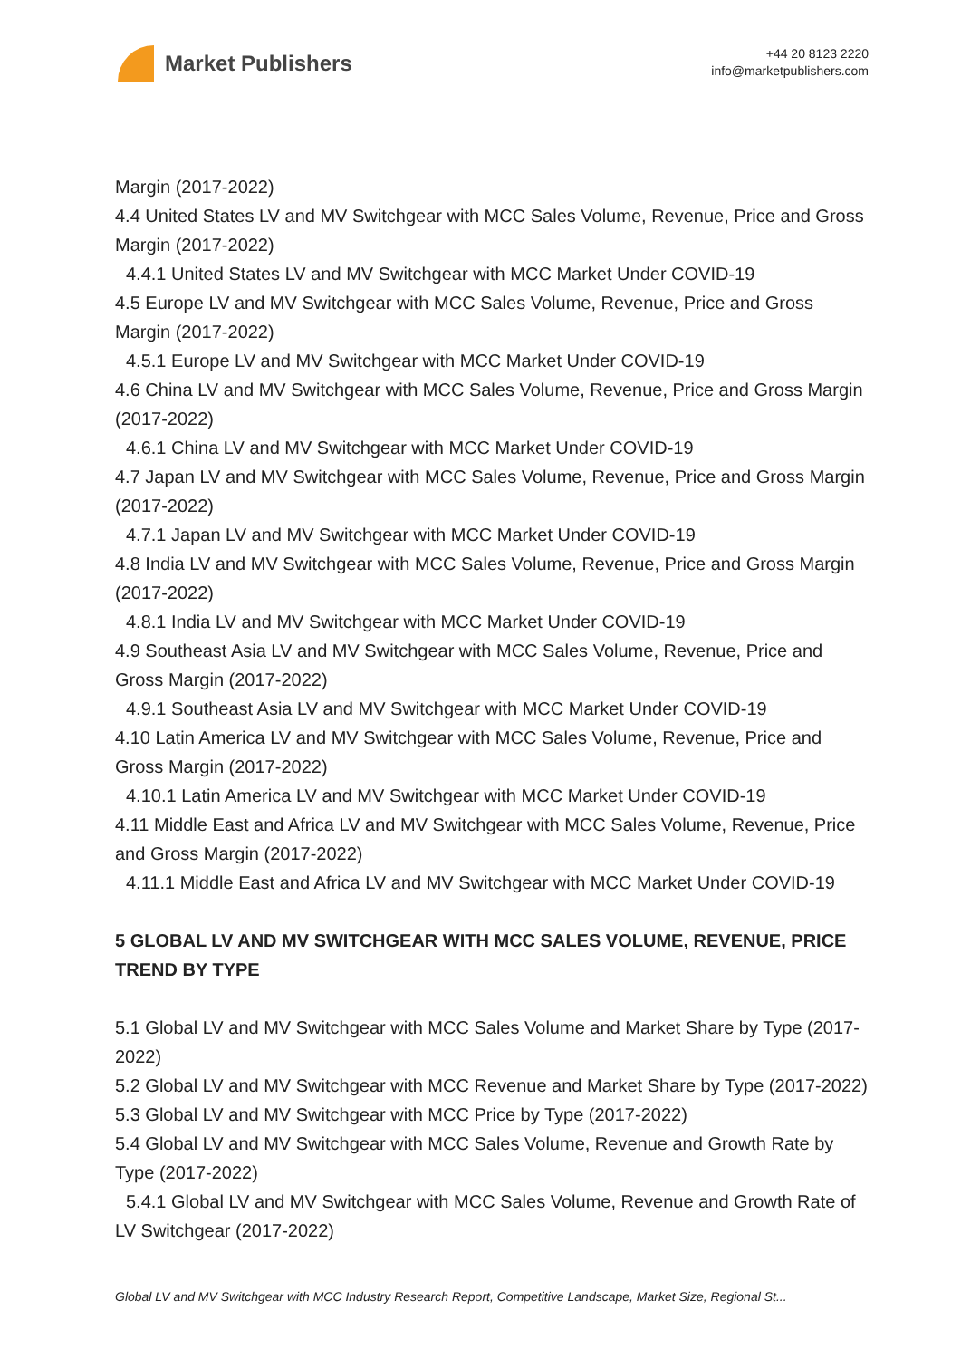Market Publishers
+44 20 8123 2220
info@marketpublishers.com
Margin (2017-2022)
4.4 United States LV and MV Switchgear with MCC Sales Volume, Revenue, Price and Gross Margin (2017-2022)
4.4.1 United States LV and MV Switchgear with MCC Market Under COVID-19
4.5 Europe LV and MV Switchgear with MCC Sales Volume, Revenue, Price and Gross Margin (2017-2022)
4.5.1 Europe LV and MV Switchgear with MCC Market Under COVID-19
4.6 China LV and MV Switchgear with MCC Sales Volume, Revenue, Price and Gross Margin (2017-2022)
4.6.1 China LV and MV Switchgear with MCC Market Under COVID-19
4.7 Japan LV and MV Switchgear with MCC Sales Volume, Revenue, Price and Gross Margin (2017-2022)
4.7.1 Japan LV and MV Switchgear with MCC Market Under COVID-19
4.8 India LV and MV Switchgear with MCC Sales Volume, Revenue, Price and Gross Margin (2017-2022)
4.8.1 India LV and MV Switchgear with MCC Market Under COVID-19
4.9 Southeast Asia LV and MV Switchgear with MCC Sales Volume, Revenue, Price and Gross Margin (2017-2022)
4.9.1 Southeast Asia LV and MV Switchgear with MCC Market Under COVID-19
4.10 Latin America LV and MV Switchgear with MCC Sales Volume, Revenue, Price and Gross Margin (2017-2022)
4.10.1 Latin America LV and MV Switchgear with MCC Market Under COVID-19
4.11 Middle East and Africa LV and MV Switchgear with MCC Sales Volume, Revenue, Price and Gross Margin (2017-2022)
4.11.1 Middle East and Africa LV and MV Switchgear with MCC Market Under COVID-19
5 GLOBAL LV AND MV SWITCHGEAR WITH MCC SALES VOLUME, REVENUE, PRICE TREND BY TYPE
5.1 Global LV and MV Switchgear with MCC Sales Volume and Market Share by Type (2017-2022)
5.2 Global LV and MV Switchgear with MCC Revenue and Market Share by Type (2017-2022)
5.3 Global LV and MV Switchgear with MCC Price by Type (2017-2022)
5.4 Global LV and MV Switchgear with MCC Sales Volume, Revenue and Growth Rate by Type (2017-2022)
5.4.1 Global LV and MV Switchgear with MCC Sales Volume, Revenue and Growth Rate of LV Switchgear (2017-2022)
Global LV and MV Switchgear with MCC Industry Research Report, Competitive Landscape, Market Size, Regional St...